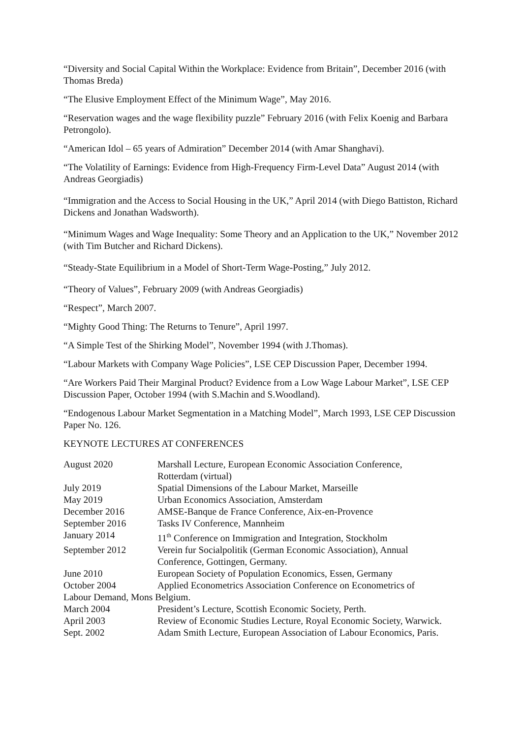“Diversity and Social Capital Within the Workplace: Evidence from Britain”, December 2016 (with Thomas Breda)
“The Elusive Employment Effect of the Minimum Wage”, May 2016.
“Reservation wages and the wage flexibility puzzle” February 2016 (with Felix Koenig and Barbara Petrongolo).
“American Idol – 65 years of Admiration” December 2014 (with Amar Shanghavi).
“The Volatility of Earnings: Evidence from High-Frequency Firm-Level Data” August 2014 (with Andreas Georgiadis)
“Immigration and the Access to Social Housing in the UK,” April 2014 (with Diego Battiston, Richard Dickens and Jonathan Wadsworth).
“Minimum Wages and Wage Inequality: Some Theory and an Application to the UK,” November 2012 (with Tim Butcher and Richard Dickens).
“Steady-State Equilibrium in a Model of Short-Term Wage-Posting,” July 2012.
“Theory of Values”, February 2009 (with Andreas Georgiadis)
“Respect”, March 2007.
“Mighty Good Thing: The Returns to Tenure”, April 1997.
“A Simple Test of the Shirking Model”, November 1994 (with J.Thomas).
“Labour Markets with Company Wage Policies”, LSE CEP Discussion Paper, December 1994.
“Are Workers Paid Their Marginal Product? Evidence from a Low Wage Labour Market”, LSE CEP Discussion Paper, October 1994 (with S.Machin and S.Woodland).
“Endogenous Labour Market Segmentation in a Matching Model”, March 1993, LSE CEP Discussion Paper No. 126.
KEYNOTE LECTURES AT CONFERENCES
| August 2020 | Marshall Lecture, European Economic Association Conference, Rotterdam (virtual) |
| July 2019 | Spatial Dimensions of the Labour Market, Marseille |
| May 2019 | Urban Economics Association, Amsterdam |
| December 2016 | AMSE-Banque de France Conference, Aix-en-Provence |
| September 2016 | Tasks IV Conference, Mannheim |
| January 2014 | 11<sup>th</sup> Conference on Immigration and Integration, Stockholm |
| September 2012 | Verein fur Socialpolitik (German Economic Association), Annual Conference, Gottingen, Germany. |
| June 2010 | European Society of Population Economics, Essen, Germany |
| October 2004 | Applied Econometrics Association Conference on Econometrics of |
| Labour Demand, Mons Belgium. | |
| March 2004 | President’s Lecture, Scottish Economic Society, Perth. |
| April 2003 | Review of Economic Studies Lecture, Royal Economic Society, Warwick. |
| Sept. 2002 | Adam Smith Lecture, European Association of Labour Economics, Paris. |